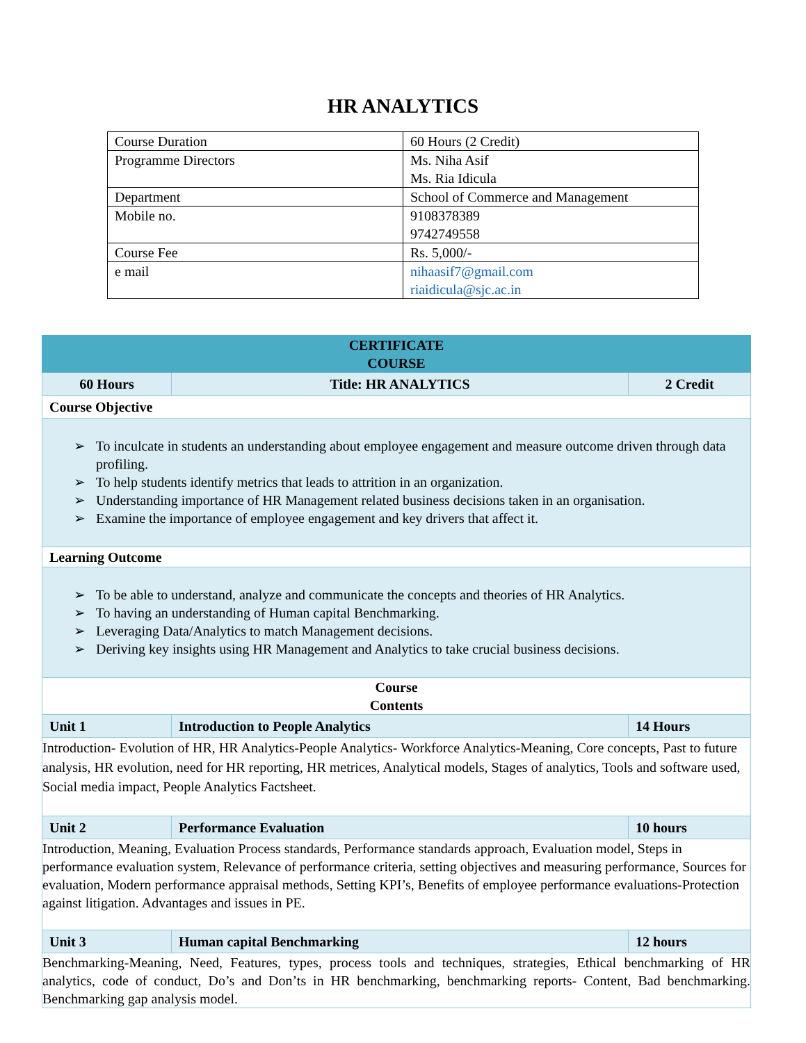HR ANALYTICS
| Course Duration | 60 Hours (2 Credit) |
| Programme Directors | Ms. Niha Asif Ms. Ria Idicula |
| Department | School of Commerce and Management |
| Mobile no. | 9108378389 9742749558 |
| Course Fee | Rs. 5,000/- |
| e mail | nihaasif7@gmail.com riaidicula@sjc.ac.in |
| CERTIFICATE COURSE | | |
| 60 Hours | Title: HR ANALYTICS | 2 Credit |
| Course Objective | | |
| ➢ To inculcate in students an understanding about employee engagement and measure outcome driven through data profiling. ➢ To help students identify metrics that leads to attrition in an organization. ➢ Understanding importance of HR Management related business decisions taken in an organisation. ➢ Examine the importance of employee engagement and key drivers that affect it. | | |
| Learning Outcome | | |
| ➢ To be able to understand, analyze and communicate the concepts and theories of HR Analytics. ➢ To having an understanding of Human capital Benchmarking. ➢ Leveraging Data/Analytics to match Management decisions. ➢ Deriving key insights using HR Management and Analytics to take crucial business decisions. | | |
| Course Contents | | |
| Unit 1 | Introduction to People Analytics | 14 Hours |
| Introduction- Evolution of HR, HR Analytics-People Analytics- Workforce Analytics-Meaning, Core concepts, Past to future analysis, HR evolution, need for HR reporting, HR metrices, Analytical models, Stages of analytics, Tools and software used, Social media impact, People Analytics Factsheet. | | |
| Unit 2 | Performance Evaluation | 10 hours |
| Introduction, Meaning, Evaluation Process standards, Performance standards approach, Evaluation model, Steps in performance evaluation system, Relevance of performance criteria, setting objectives and measuring performance, Sources for evaluation, Modern performance appraisal methods, Setting KPI’s, Benefits of employee performance evaluations-Protection against litigation. Advantages and issues in PE. | | |
| Unit 3 | Human capital Benchmarking | 12 hours |
| Benchmarking-Meaning, Need, Features, types, process tools and techniques, strategies, Ethical benchmarking of HR analytics, code of conduct, Do’s and Don’ts in HR benchmarking, benchmarking reports- Content, Bad benchmarking. Benchmarking gap analysis model. | | |